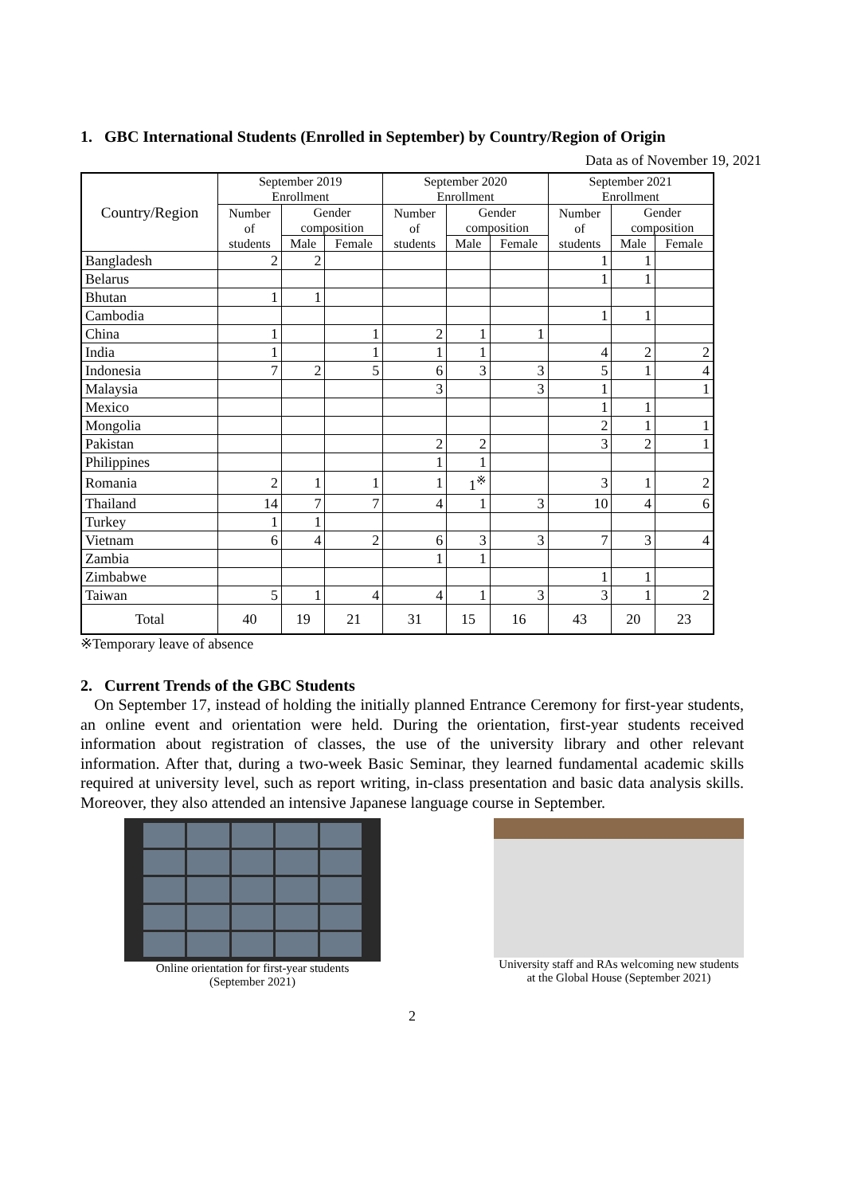1. GBC International Students (Enrolled in September) by Country/Region of Origin
Data as of November 19, 2021
| Country/Region | September 2019 Enrollment | | | September 2020 Enrollment | | | September 2021 Enrollment | | |
| --- | --- | --- | --- | --- | --- | --- | --- | --- | --- |
| | Number of students | Gender composition | | Number of students | Gender composition | | Number of students | Gender composition | |
| | | Male | Female | | Male | Female | | Male | Female |
| Bangladesh | 2 | 2 | | | | | 1 | 1 | |
| Belarus | | | | | | | 1 | 1 | |
| Bhutan | 1 | 1 | | | | | | | |
| Cambodia | | | | | | | 1 | 1 | |
| China | 1 | | 1 | 2 | 1 | 1 | | | |
| India | 1 | | 1 | 1 | 1 | | 4 | 2 | 2 |
| Indonesia | 7 | 2 | 5 | 6 | 3 | 3 | 5 | 1 | 4 |
| Malaysia | | | | 3 | | 3 | 1 | | 1 |
| Mexico | | | | | | | 1 | 1 | |
| Mongolia | | | | | | | 2 | 1 | 1 |
| Pakistan | | | | 2 | 2 | | 3 | 2 | 1 |
| Philippines | | | | 1 | 1 | | | | |
| Romania | 2 | 1 | 1 | 1 | 1<sup>※</sup> | | 3 | 1 | 2 |
| Thailand | 14 | 7 | 7 | 4 | 1 | 3 | 10 | 4 | 6 |
| Turkey | 1 | 1 | | | | | | | |
| Vietnam | 6 | 4 | 2 | 6 | 3 | 3 | 7 | 3 | 4 |
| Zambia | | | | 1 | 1 | | | | |
| Zimbabwe | | | | | | | 1 | 1 | |
| Taiwan | 5 | 1 | 4 | 4 | 1 | 3 | 3 | 1 | 2 |
| Total | 40 | 19 | 21 | 31 | 15 | 16 | 43 | 20 | 23 |
※Temporary leave of absence
2. Current Trends of the GBC Students
On September 17, instead of holding the initially planned Entrance Ceremony for first-year students, an online event and orientation were held. During the orientation, first-year students received information about registration of classes, the use of the university library and other relevant information. After that, during a two-week Basic Seminar, they learned fundamental academic skills required at university level, such as report writing, in-class presentation and basic data analysis skills. Moreover, they also attended an intensive Japanese language course in September.
Online orientation for first-year students
(September 2021)
University staff and RAs welcoming new students
at the Global House (September 2021)
2